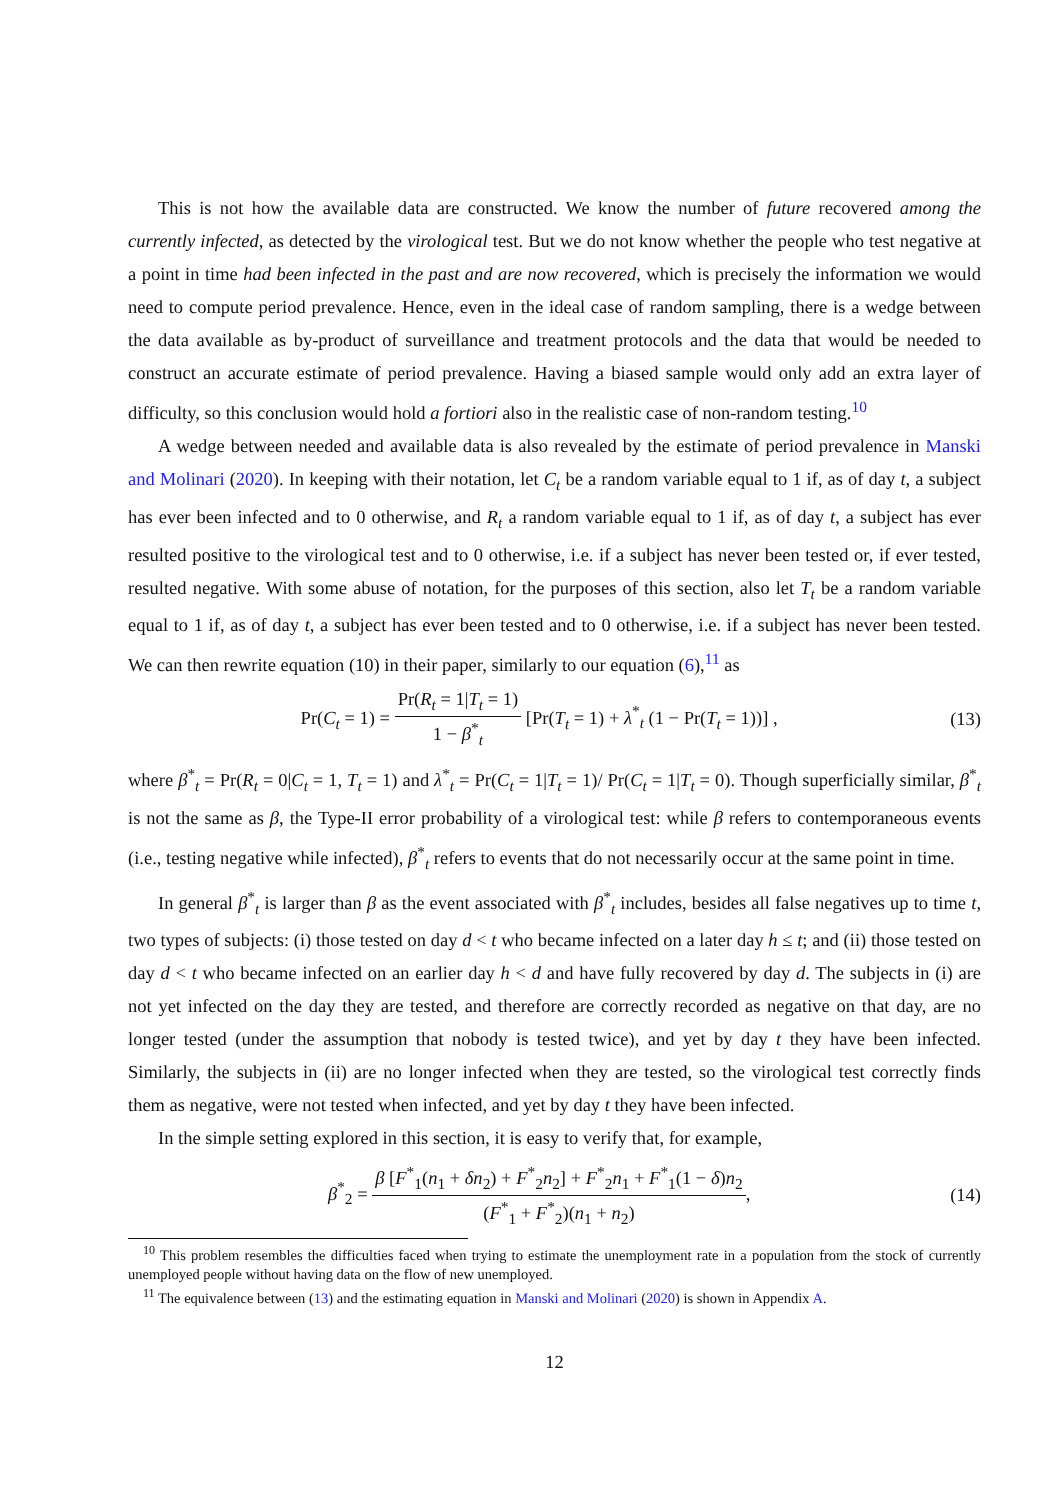This is not how the available data are constructed. We know the number of future recovered among the currently infected, as detected by the virological test. But we do not know whether the people who test negative at a point in time had been infected in the past and are now recovered, which is precisely the information we would need to compute period prevalence. Hence, even in the ideal case of random sampling, there is a wedge between the data available as by-product of surveillance and treatment protocols and the data that would be needed to construct an accurate estimate of period prevalence. Having a biased sample would only add an extra layer of difficulty, so this conclusion would hold a fortiori also in the realistic case of non-random testing.<sup>10</sup>
A wedge between needed and available data is also revealed by the estimate of period prevalence in Manski and Molinari (2020). In keeping with their notation, let C<sub>t</sub> be a random variable equal to 1 if, as of day t, a subject has ever been infected and to 0 otherwise, and R<sub>t</sub> a random variable equal to 1 if, as of day t, a subject has ever resulted positive to the virological test and to 0 otherwise, i.e. if a subject has never been tested or, if ever tested, resulted negative. With some abuse of notation, for the purposes of this section, also let T<sub>t</sub> be a random variable equal to 1 if, as of day t, a subject has ever been tested and to 0 otherwise, i.e. if a subject has never been tested. We can then rewrite equation (10) in their paper, similarly to our equation (6),<sup>11</sup> as
Pr(C<sub>t</sub> = 1) = Pr(R<sub>t</sub> = 1|T<sub>t</sub> = 1) 1 − β<sup>*</sup><sub>t</sub> [Pr(T<sub>t</sub> = 1) + λ<sup>*</sup><sub>t</sub> (1 − Pr(T<sub>t</sub> = 1))] ,
(13)
where β<sup>*</sup><sub>t</sub> = Pr(R<sub>t</sub> = 0|C<sub>t</sub> = 1, T<sub>t</sub> = 1) and λ<sup>*</sup><sub>t</sub> = Pr(C<sub>t</sub> = 1|T<sub>t</sub> = 1)/ Pr(C<sub>t</sub> = 1|T<sub>t</sub> = 0). Though superficially similar, β<sup>*</sup><sub>t</sub> is not the same as β, the Type-II error probability of a virological test: while β refers to contemporaneous events (i.e., testing negative while infected), β<sup>*</sup><sub>t</sub> refers to events that do not necessarily occur at the same point in time.
In general β<sup>*</sup><sub>t</sub> is larger than β as the event associated with β<sup>*</sup><sub>t</sub> includes, besides all false negatives up to time t, two types of subjects: (i) those tested on day d < t who became infected on a later day h ≤ t; and (ii) those tested on day d < t who became infected on an earlier day h < d and have fully recovered by day d. The subjects in (i) are not yet infected on the day they are tested, and therefore are correctly recorded as negative on that day, are no longer tested (under the assumption that nobody is tested twice), and yet by day t they have been infected. Similarly, the subjects in (ii) are no longer infected when they are tested, so the virological test correctly finds them as negative, were not tested when infected, and yet by day t they have been infected.
In the simple setting explored in this section, it is easy to verify that, for example,
β<sup>*</sup><sub>2</sub> = β [F<sup>*</sup><sub>1</sub>(n<sub>1</sub> + δn<sub>2</sub>) + F<sup>*</sup><sub>2</sub>n<sub>2</sub>] + F<sup>*</sup><sub>2</sub>n<sub>1</sub> + F<sup>*</sup><sub>1</sub>(1 − δ)n<sub>2</sub> (F<sup>*</sup><sub>1</sub> + F<sup>*</sup><sub>2</sub>)(n<sub>1</sub> + n<sub>2</sub>),
(14)
<sup>10</sup> This problem resembles the difficulties faced when trying to estimate the unemployment rate in a population from the stock of currently unemployed people without having data on the flow of new unemployed.
<sup>11</sup> The equivalence between (13) and the estimating equation in Manski and Molinari (2020) is shown in Appendix A.
12